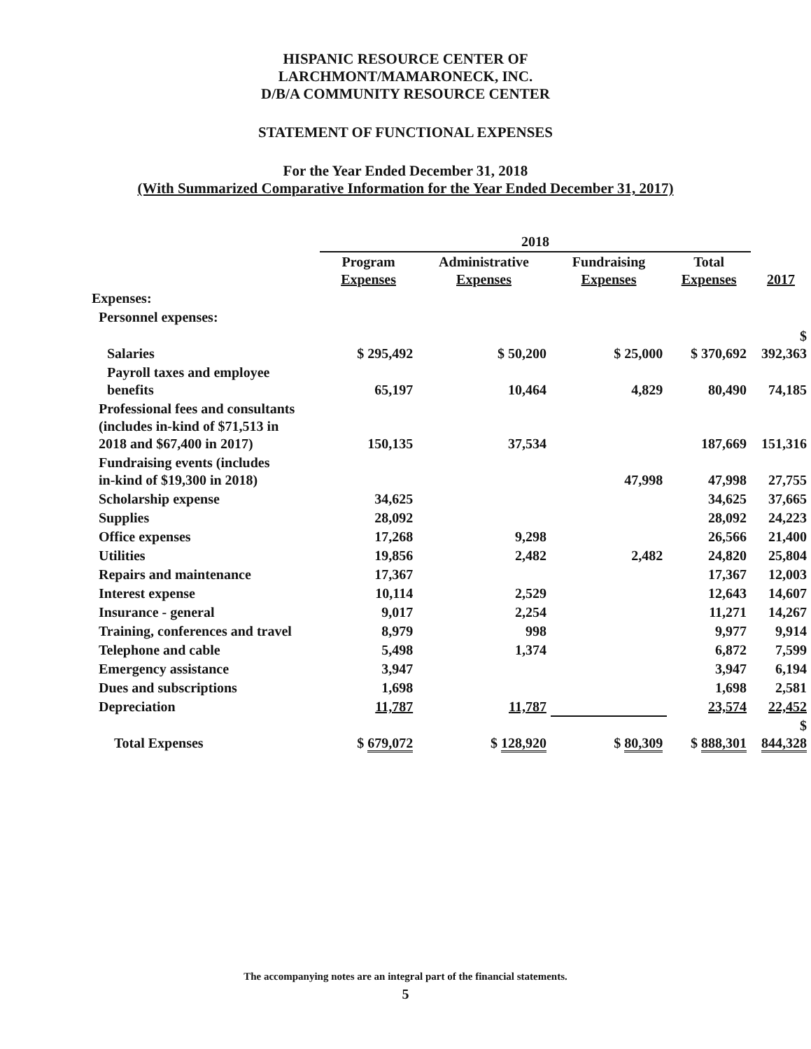HISPANIC RESOURCE CENTER OF
LARCHMONT/MAMARONECK, INC.
D/B/A COMMUNITY RESOURCE CENTER
STATEMENT OF FUNCTIONAL EXPENSES
For the Year Ended December 31, 2018
(With Summarized Comparative Information for the Year Ended December 31, 2017)
| | 2018 | | | | |
| --- | --- | --- | --- | --- | --- |
| | Program Expenses | Administrative Expenses | Fundraising Expenses | Total Expenses | 2017 |
| Expenses: | | | | | |
| Personnel expenses: | | | | | |
| Salaries | $ 295,492 | $ 50,200 | $ 25,000 | $ 370,692 | $ 392,363 |
| Payroll taxes and employee benefits | 65,197 | 10,464 | 4,829 | 80,490 | 74,185 |
| Professional fees and consultants (includes in-kind of $71,513 in 2018 and $67,400 in 2017) | 150,135 | 37,534 | | 187,669 | 151,316 |
| Fundraising events (includes in-kind of $19,300 in 2018) | | | 47,998 | 47,998 | 27,755 |
| Scholarship expense | 34,625 | | | 34,625 | 37,665 |
| Supplies | 28,092 | | | 28,092 | 24,223 |
| Office expenses | 17,268 | 9,298 | | 26,566 | 21,400 |
| Utilities | 19,856 | 2,482 | 2,482 | 24,820 | 25,804 |
| Repairs and maintenance | 17,367 | | | 17,367 | 12,003 |
| Interest expense | 10,114 | 2,529 | | 12,643 | 14,607 |
| Insurance - general | 9,017 | 2,254 | | 11,271 | 14,267 |
| Training, conferences and travel | 8,979 | 998 | | 9,977 | 9,914 |
| Telephone and cable | 5,498 | 1,374 | | 6,872 | 7,599 |
| Emergency assistance | 3,947 | | | 3,947 | 6,194 |
| Dues and subscriptions | 1,698 | | | 1,698 | 2,581 |
| Depreciation | 11,787 | 11,787 | | 23,574 | 22,452 |
| Total Expenses | $ 679,072 | $ 128,920 | $ 80,309 | $ 888,301 | $ 844,328 |
The accompanying notes are an integral part of the financial statements.
5